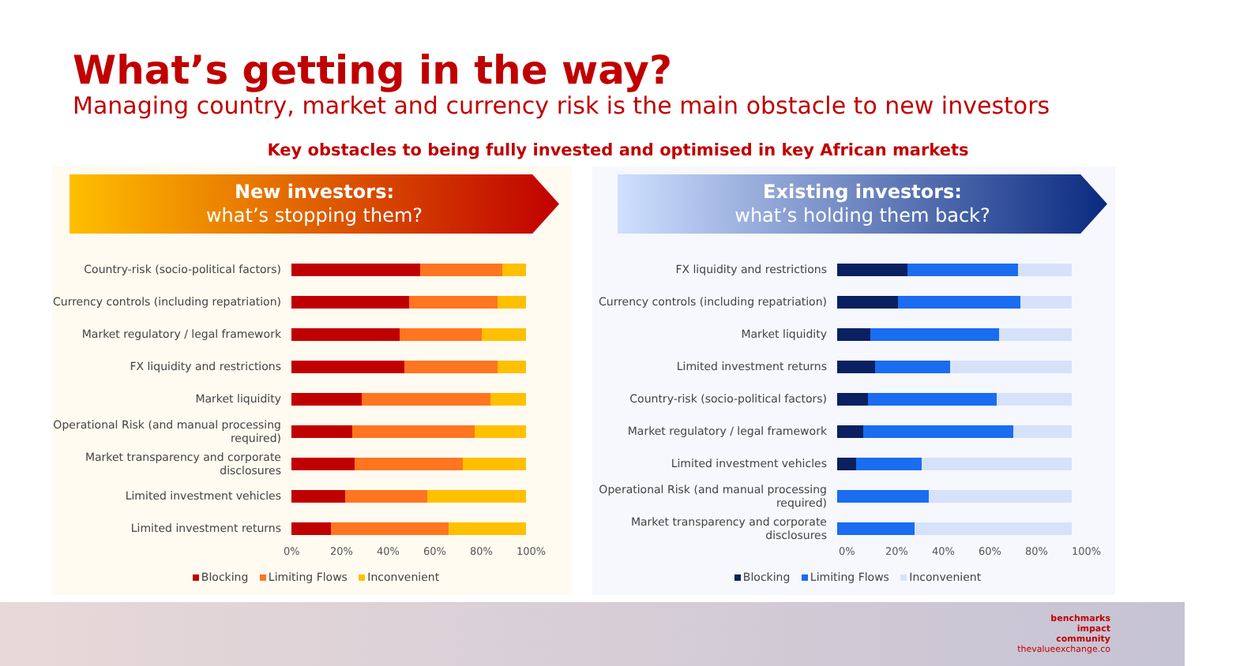What’s getting in the way?
Managing country, market and currency risk is the main obstacle to new investors
Key obstacles to being fully invested and optimised in key African markets
New investors:
what’s stopping them?
Country-risk (socio-political factors)
Currency controls (including repatriation)
Market regulatory / legal framework
FX liquidity and restrictions
Market liquidity
Operational Risk (and manual processing required)
Market transparency and corporate disclosures
Limited investment vehicles
Limited investment returns
0% 20% 40% 60% 80% 100%
Blocking Limiting Flows Inconvenient
Existing investors:
what’s holding them back?
FX liquidity and restrictions
Currency controls (including repatriation)
Market liquidity
Limited investment returns
Country-risk (socio-political factors)
Market regulatory / legal framework
Limited investment vehicles
Operational Risk (and manual processing required)
Market transparency and corporate disclosures
0% 20% 40% 60% 80% 100%
Blocking Limiting Flows Inconvenient
benchmarks
impact
community
thevalueexchange.co